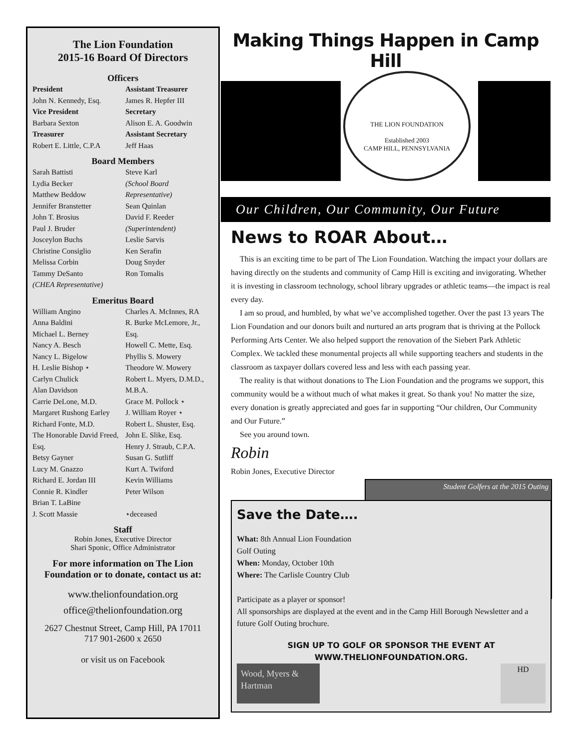The Lion Foundation
2015-16 Board Of Directors
Officers
President
John N. Kennedy, Esq.
Assistant Treasurer
James R. Hepfer III
Vice President
Barbara Sexton
Secretary
Alison E. A. Goodwin
Treasurer
Robert E. Little, C.P.A
Assistant Secretary
Jeff Haas
Board Members
Sarah Battisti
Lydia Becker
Matthew Beddow
Jennifer Branstetter
John T. Brosius
Paul J. Bruder
Josceylon Buchs
Christine Consiglio
Melissa Corbin
Tammy DeSanto
(CHEA Representative)
Steve Karl
(School Board Representative)
Sean Quinlan
David F. Reeder
(Superintendent)
Leslie Sarvis
Ken Serafin
Doug Snyder
Ron Tomalis
Emeritus Board
William Angino
Anna Baldini
Michael L. Berney
Nancy A. Besch
Nancy L. Bigelow
H. Leslie Bishop ⋆
Carlyn Chulick
Alan Davidson
Carrie DeLone, M.D.
Margaret Rushong Earley
Richard Fonte, M.D.
The Honorable David Freed, Esq.
Betsy Gayner
Lucy M. Gnazzo
Richard E. Jordan III
Connie R. Kindler
Brian T. LaBine
J. Scott Massie
Charles A. McInnes, RA
R. Burke McLemore, Jr., Esq.
Howell C. Mette, Esq.
Phyllis S. Mowery
Theodore W. Mowery
Robert L. Myers, D.M.D., M.B.A.
Grace M. Pollock ⋆
J. William Royer ⋆
Robert L. Shuster, Esq.
John E. Slike, Esq.
Henry J. Straub, C.P.A.
Susan G. Sutliff
Kurt A. Twiford
Kevin Williams
Peter Wilson
⋆deceased
Staff
Robin Jones, Executive Director
Shari Sponic, Office Administrator
For more information on The Lion Foundation or to donate, contact us at:
www.thelionfoundation.org
office@thelionfoundation.org
2627 Chestnut Street, Camp Hill, PA 17011
717 901-2600 x 2650
or visit us on Facebook
Making Things Happen in Camp Hill
THE LION FOUNDATION
Established 2003
CAMP HILL, PENNSYLVANIA
Our Children, Our Community, Our Future
News to ROAR About…
This is an exciting time to be part of The Lion Foundation. Watching the impact your dollars are having directly on the students and community of Camp Hill is exciting and invigorating. Whether it is investing in classroom technology, school library upgrades or athletic teams—the impact is real every day.
I am so proud, and humbled, by what we’ve accomplished together. Over the past 13 years The Lion Foundation and our donors built and nurtured an arts program that is thriving at the Pollock Performing Arts Center. We also helped support the renovation of the Siebert Park Athletic Complex. We tackled these monumental projects all while supporting teachers and students in the classroom as taxpayer dollars covered less and less with each passing year.
The reality is that without donations to The Lion Foundation and the programs we support, this community would be a without much of what makes it great. So thank you! No matter the size, every donation is greatly appreciated and goes far in supporting “Our children, Our Community and Our Future.”
See you around town.
Robin
Robin Jones, Executive Director
Student Golfers at the 2015 Outing
Save the Date….
What: 8th Annual Lion Foundation Golf Outing
When: Monday, October 10th
Where: The Carlisle Country Club
Participate as a player or sponsor!
All sponsorships are displayed at the event and in the Camp Hill Borough Newsletter and a future Golf Outing brochure.
SIGN UP TO GOLF OR SPONSOR THE EVENT AT
WWW.THELIONFOUNDATION.ORG.
Wood, Myers & Hartman
HD